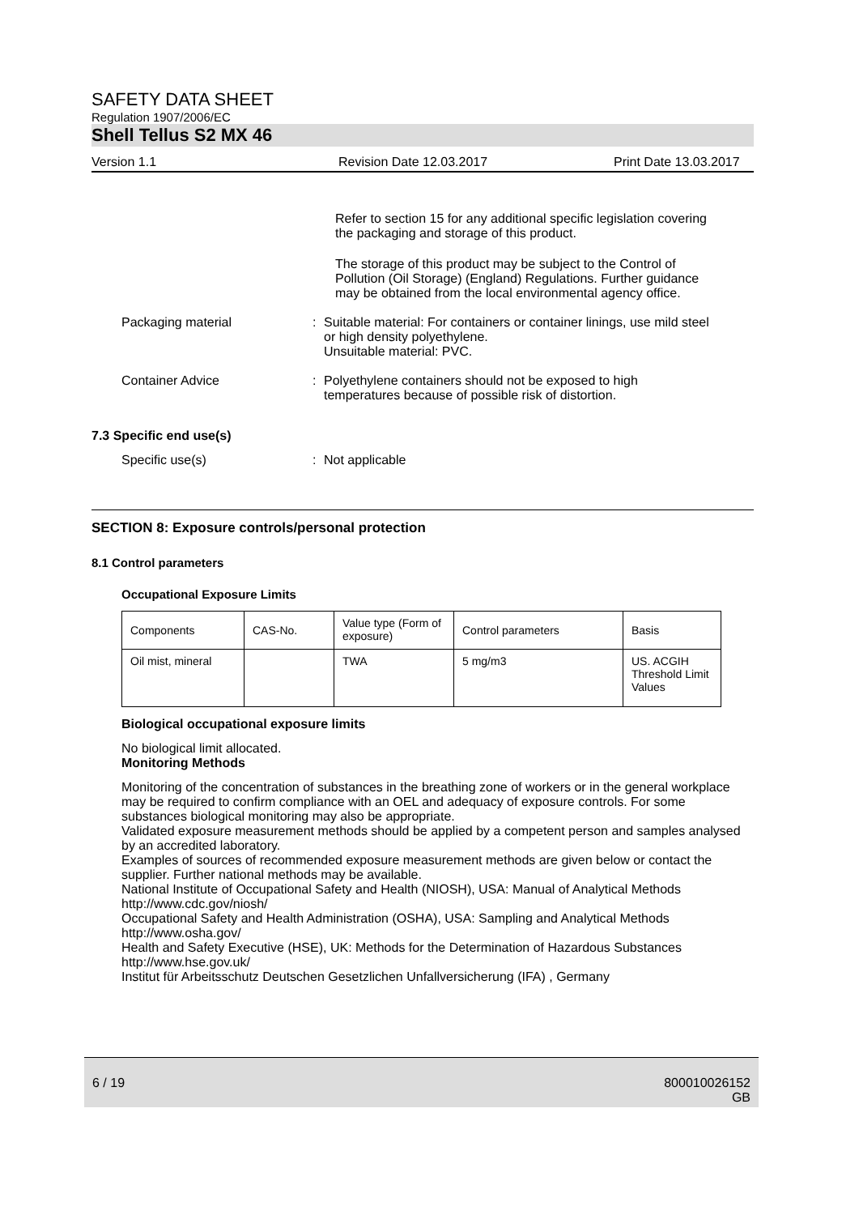SAFETY DATA SHEET
Regulation 1907/2006/EC
Shell Tellus S2 MX 46
Version 1.1 Revision Date 12.03.2017 Print Date 13.03.2017
Refer to section 15 for any additional specific legislation covering the packaging and storage of this product.
The storage of this product may be subject to the Control of Pollution (Oil Storage) (England) Regulations. Further guidance may be obtained from the local environmental agency office.
Packaging material : Suitable material: For containers or container linings, use mild steel or high density polyethylene.
Unsuitable material: PVC.
Container Advice : Polyethylene containers should not be exposed to high temperatures because of possible risk of distortion.
7.3 Specific end use(s)
Specific use(s) : Not applicable
SECTION 8: Exposure controls/personal protection
8.1 Control parameters
Occupational Exposure Limits
| Components | CAS-No. | Value type (Form of exposure) | Control parameters | Basis |
| Oil mist, mineral | | TWA | 5 mg/m3 | US. ACGIH Threshold Limit Values |
Biological occupational exposure limits
No biological limit allocated.
Monitoring Methods
Monitoring of the concentration of substances in the breathing zone of workers or in the general workplace may be required to confirm compliance with an OEL and adequacy of exposure controls. For some substances biological monitoring may also be appropriate.
Validated exposure measurement methods should be applied by a competent person and samples analysed by an accredited laboratory.
Examples of sources of recommended exposure measurement methods are given below or contact the supplier. Further national methods may be available.
National Institute of Occupational Safety and Health (NIOSH), USA: Manual of Analytical Methods http://www.cdc.gov/niosh/
Occupational Safety and Health Administration (OSHA), USA: Sampling and Analytical Methods http://www.osha.gov/
Health and Safety Executive (HSE), UK: Methods for the Determination of Hazardous Substances http://www.hse.gov.uk/
Institut für Arbeitsschutz Deutschen Gesetzlichen Unfallversicherung (IFA) , Germany
6 / 19 800010026152
GB